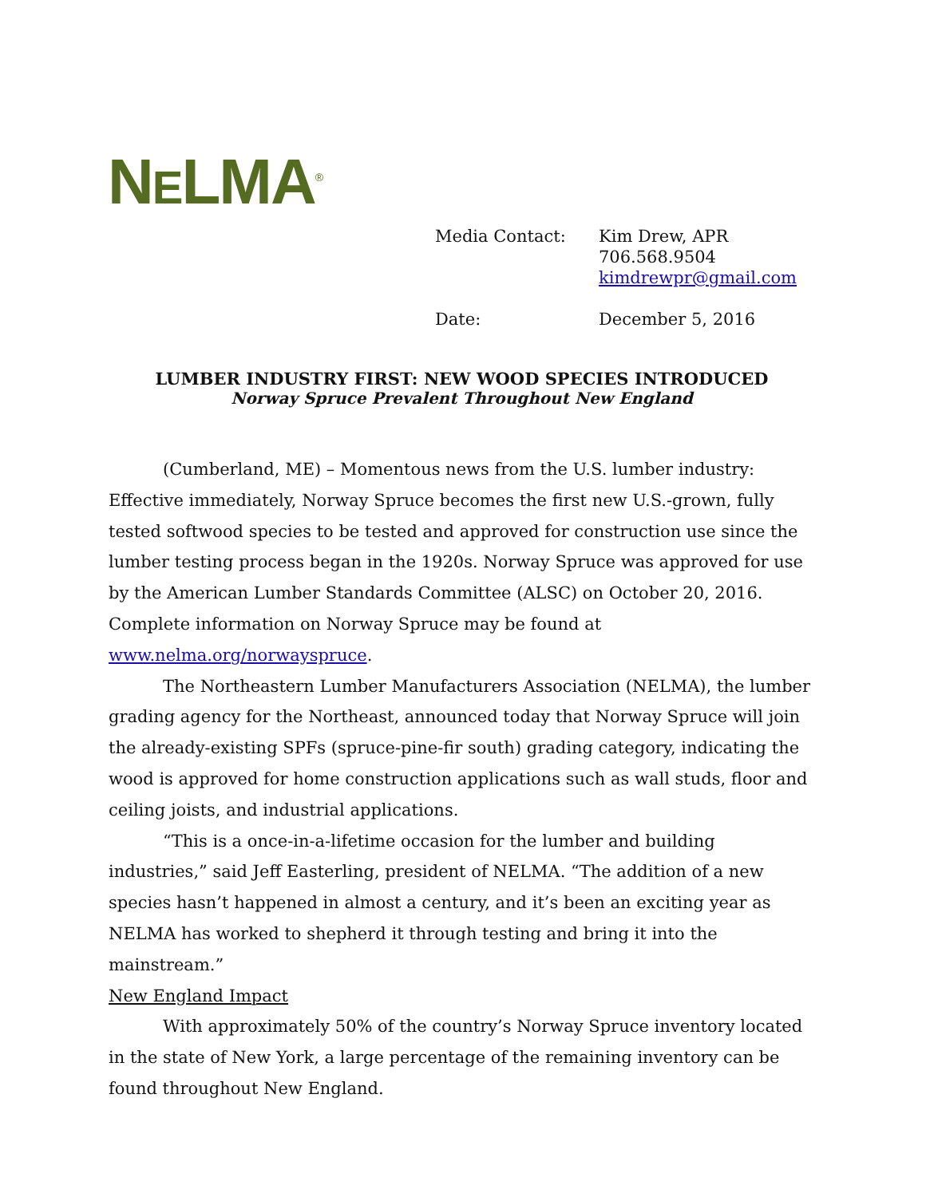NELMA<sup>®</sup>
| Media Contact: | Kim Drew, APR 706.568.9504 kimdrewpr@gmail.com |
| Date: | December 5, 2016 |
LUMBER INDUSTRY FIRST: NEW WOOD SPECIES INTRODUCED
Norway Spruce Prevalent Throughout New England
(Cumberland, ME) – Momentous news from the U.S. lumber industry: Effective immediately, Norway Spruce becomes the first new U.S.-grown, fully tested softwood species to be tested and approved for construction use since the lumber testing process began in the 1920s. Norway Spruce was approved for use by the American Lumber Standards Committee (ALSC) on October 20, 2016. Complete information on Norway Spruce may be found at www.nelma.org/norwayspruce.
The Northeastern Lumber Manufacturers Association (NELMA), the lumber grading agency for the Northeast, announced today that Norway Spruce will join the already-existing SPFs (spruce-pine-fir south) grading category, indicating the wood is approved for home construction applications such as wall studs, floor and ceiling joists, and industrial applications.
“This is a once-in-a-lifetime occasion for the lumber and building industries,” said Jeff Easterling, president of NELMA. “The addition of a new species hasn’t happened in almost a century, and it’s been an exciting year as NELMA has worked to shepherd it through testing and bring it into the mainstream.”
New England Impact
With approximately 50% of the country’s Norway Spruce inventory located in the state of New York, a large percentage of the remaining inventory can be found throughout New England.